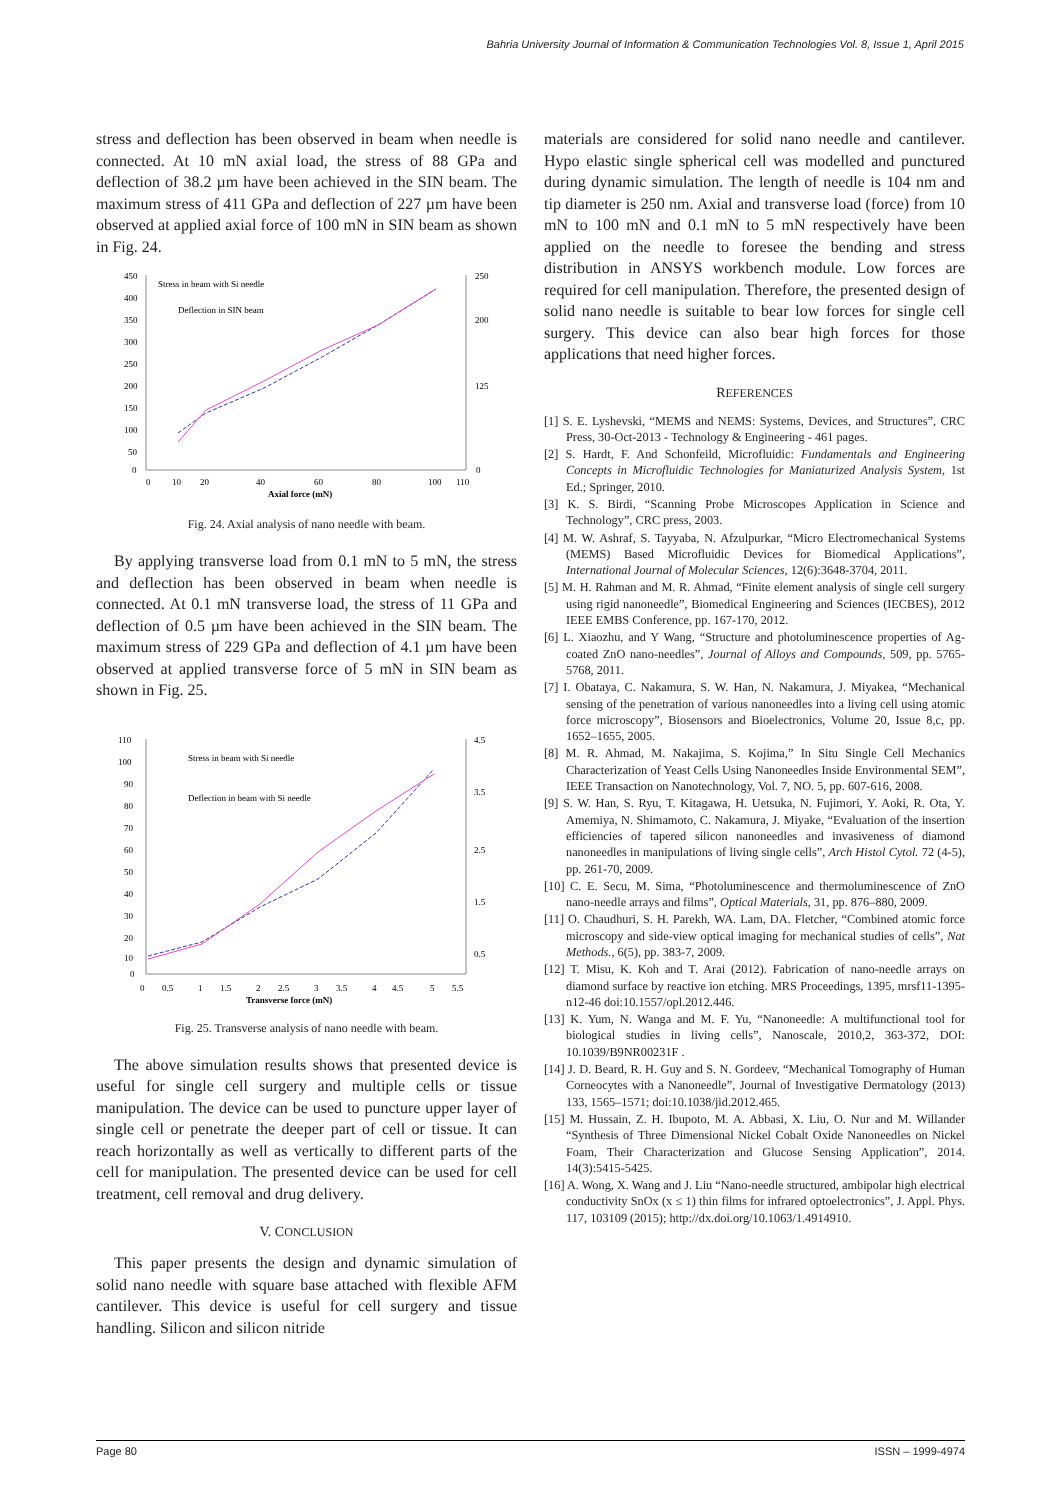Bahria University Journal of Information & Communication Technologies Vol. 8, Issue 1, April 2015
stress and deflection has been observed in beam when needle is connected. At 10 mN axial load, the stress of 88 GPa and deflection of 38.2 µm have been achieved in the SIN beam. The maximum stress of 411 GPa and deflection of 227 µm have been observed at applied axial force of 100 mN in SIN beam as shown in Fig. 24.
450
400
350
300
250
200
150
100
50
0
250
200
125
0
0
10
20
40
60
80
100
110
Axial force (mN)
Stress in beam with Si needle
Deflection in SIN beam
Fig. 24. Axial analysis of nano needle with beam.
By applying transverse load from 0.1 mN to 5 mN, the stress and deflection has been observed in beam when needle is connected. At 0.1 mN transverse load, the stress of 11 GPa and deflection of 0.5 µm have been achieved in the SIN beam. The maximum stress of 229 GPa and deflection of 4.1 µm have been observed at applied transverse force of 5 mN in SIN beam as shown in Fig. 25.
110
100
90
80
70
60
50
40
30
20
10
0
4.5
3.5
2.5
1.5
0.5
0
0.5
1
1.5
2
2.5
3
3.5
4
4.5
5
5.5
Transverse force (mN)
Stress in beam with Si needle
Deflection in beam with Si needle
Fig. 25. Transverse analysis of nano needle with beam.
The above simulation results shows that presented device is useful for single cell surgery and multiple cells or tissue manipulation. The device can be used to puncture upper layer of single cell or penetrate the deeper part of cell or tissue. It can reach horizontally as well as vertically to different parts of the cell for manipulation. The presented device can be used for cell treatment, cell removal and drug delivery.
V. CONCLUSION
This paper presents the design and dynamic simulation of solid nano needle with square base attached with flexible AFM cantilever. This device is useful for cell surgery and tissue handling. Silicon and silicon nitride
materials are considered for solid nano needle and cantilever. Hypo elastic single spherical cell was modelled and punctured during dynamic simulation. The length of needle is 104 nm and tip diameter is 250 nm. Axial and transverse load (force) from 10 mN to 100 mN and 0.1 mN to 5 mN respectively have been applied on the needle to foresee the bending and stress distribution in ANSYS workbench module. Low forces are required for cell manipulation. Therefore, the presented design of solid nano needle is suitable to bear low forces for single cell surgery. This device can also bear high forces for those applications that need higher forces.
REFERENCES
[1] S. E. Lyshevski, “MEMS and NEMS: Systems, Devices, and Structures”, CRC Press, 30-Oct-2013 - Technology & Engineering - 461 pages.
[2] S. Hardt, F. And Schonfeild, Microfluidic: Fundamentals and Engineering Concepts in Microfluidic Technologies for Maniaturized Analysis System, 1st Ed.; Springer, 2010.
[3] K. S. Birdi, “Scanning Probe Microscopes Application in Science and Technology”, CRC press, 2003.
[4] M. W. Ashraf, S. Tayyaba, N. Afzulpurkar, “Micro Electromechanical Systems (MEMS) Based Microfluidic Devices for Biomedical Applications”, International Journal of Molecular Sciences, 12(6):3648-3704, 2011.
[5] M. H. Rahman and M. R. Ahmad, “Finite element analysis of single cell surgery using rigid nanoneedle”, Biomedical Engineering and Sciences (IECBES), 2012 IEEE EMBS Conference, pp. 167-170, 2012.
[6] L. Xiaozhu, and Y Wang, “Structure and photoluminescence properties of Ag-coated ZnO nano-needles”, Journal of Alloys and Compounds, 509, pp. 5765-5768, 2011.
[7] I. Obataya, C. Nakamura, S. W. Han, N. Nakamura, J. Miyakea, “Mechanical sensing of the penetration of various nanoneedles into a living cell using atomic force microscopy”, Biosensors and Bioelectronics, Volume 20, Issue 8,c, pp. 1652–1655, 2005.
[8] M. R. Ahmad, M. Nakajima, S. Kojima,” In Situ Single Cell Mechanics Characterization of Yeast Cells Using Nanoneedles Inside Environmental SEM”, IEEE Transaction on Nanotechnology, Vol. 7, NO. 5, pp. 607-616, 2008.
[9] S. W. Han, S. Ryu, T. Kitagawa, H. Uetsuka, N. Fujimori, Y. Aoki, R. Ota, Y. Amemiya, N. Shimamoto, C. Nakamura, J. Miyake, “Evaluation of the insertion efficiencies of tapered silicon nanoneedles and invasiveness of diamond nanoneedles in manipulations of living single cells”, Arch Histol Cytol. 72 (4-5), pp. 261-70, 2009.
[10] C. E. Secu, M. Sima, “Photoluminescence and thermoluminescence of ZnO nano-needle arrays and films”, Optical Materials, 31, pp. 876–880, 2009.
[11] O. Chaudhuri, S. H. Parekh, WA. Lam, DA. Fletcher, “Combined atomic force microscopy and side-view optical imaging for mechanical studies of cells”, Nat Methods., 6(5), pp. 383-7, 2009.
[12] T. Misu, K. Koh and T. Arai (2012). Fabrication of nano-needle arrays on diamond surface by reactive ion etching. MRS Proceedings, 1395, mrsf11-1395-n12-46 doi:10.1557/opl.2012.446.
[13] K. Yum, N. Wanga and M. F. Yu, “Nanoneedle: A multifunctional tool for biological studies in living cells”, Nanoscale, 2010,2, 363-372, DOI: 10.1039/B9NR00231F .
[14] J. D. Beard, R. H. Guy and S. N. Gordeev, “Mechanical Tomography of Human Corneocytes with a Nanoneedle”, Journal of Investigative Dermatology (2013) 133, 1565–1571; doi:10.1038/jid.2012.465.
[15] M. Hussain, Z. H. Ibupoto, M. A. Abbasi, X. Liu, O. Nur and M. Willander “Synthesis of Three Dimensional Nickel Cobalt Oxide Nanoneedles on Nickel Foam, Their Characterization and Glucose Sensing Application”, 2014. 14(3):5415-5425.
[16] A. Wong, X. Wang and J. Liu “Nano-needle structured, ambipolar high electrical conductivity SnOx (x ≤ 1) thin films for infrared optoelectronics”, J. Appl. Phys. 117, 103109 (2015); http://dx.doi.org/10.1063/1.4914910.
Page 80 ISSN – 1999-4974